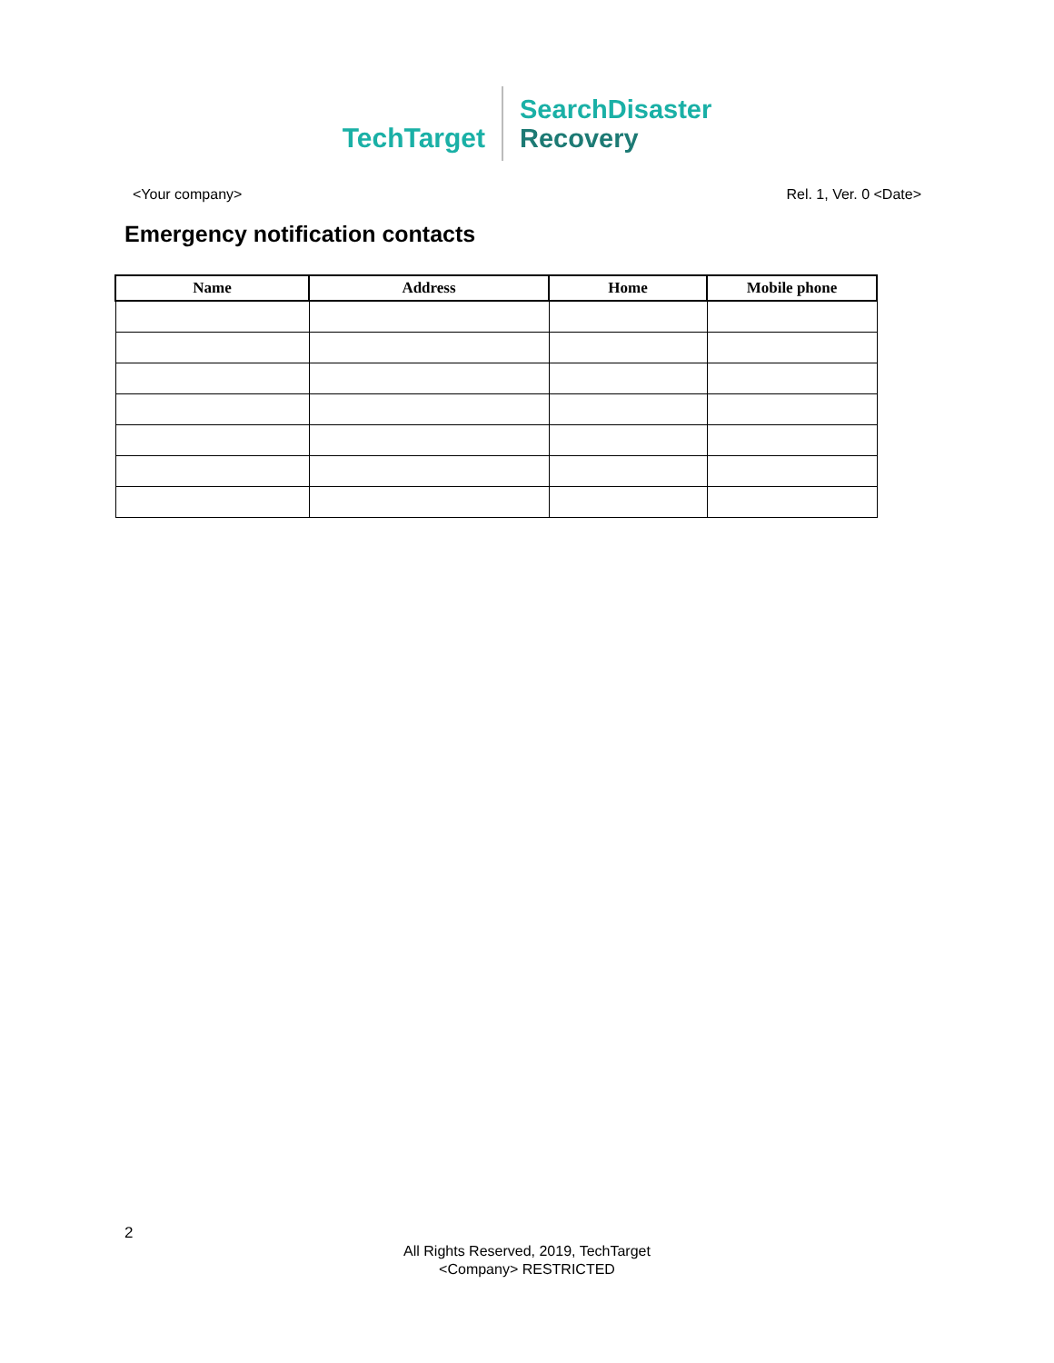TechTarget
SearchDisaster
Recovery
<Your company> Rel. 1, Ver. 0 <Date>
Emergency notification contacts
| Name | Address | Home | Mobile phone |
| --- | --- | --- | --- |
2
All Rights Reserved, 2019, TechTarget
<Company> RESTRICTED